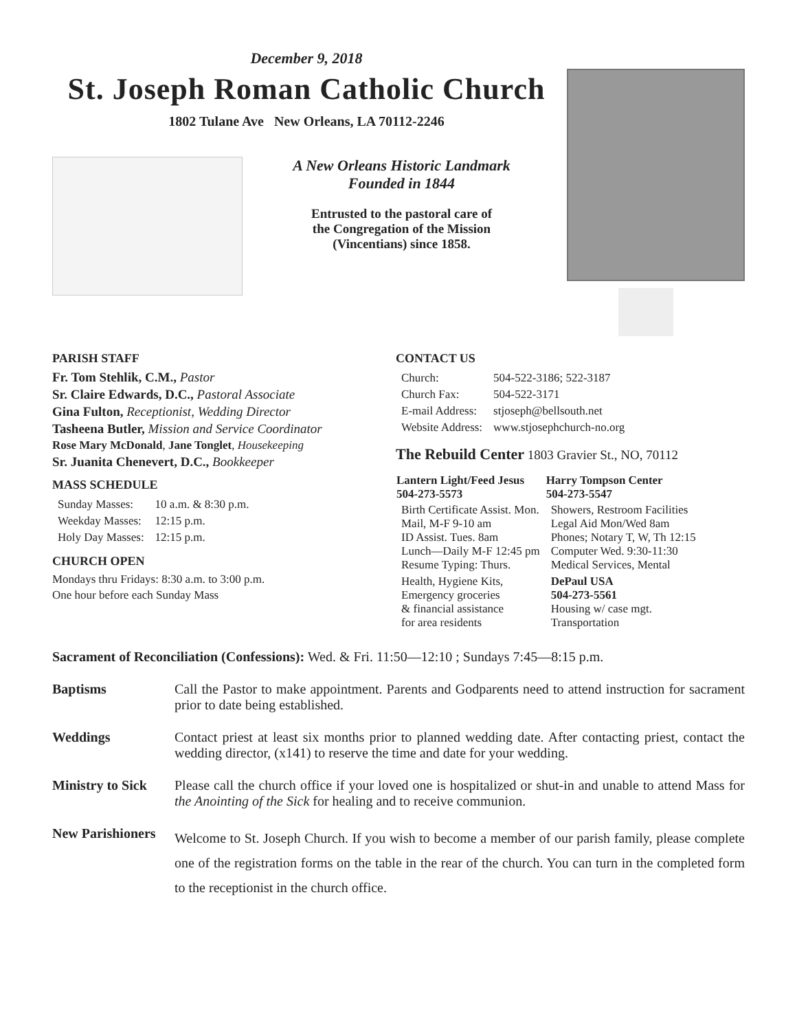December 9, 2018
St. Joseph Roman Catholic Church
1802 Tulane Ave New Orleans, LA 70112-2246
A New Orleans Historic Landmark
Founded in 1844
Entrusted to the pastoral care of
the Congregation of the Mission
(Vincentians) since 1858.
PARISH STAFF
Fr. Tom Stehlik, C.M., Pastor
Sr. Claire Edwards, D.C., Pastoral Associate
Gina Fulton, Receptionist, Wedding Director
Tasheena Butler, Mission and Service Coordinator
Rose Mary McDonald, Jane Tonglet, Housekeeping
Sr. Juanita Chenevert, D.C., Bookkeeper
MASS SCHEDULE
| Sunday Masses: | 10 a.m. & 8:30 p.m. |
| Weekday Masses: | 12:15 p.m. |
| Holy Day Masses: | 12:15 p.m. |
CHURCH OPEN
Mondays thru Fridays: 8:30 a.m. to 3:00 p.m.
One hour before each Sunday Mass
CONTACT US
| Church: | 504-522-3186; 522-3187 |
| Church Fax: | 504-522-3171 |
| E-mail Address: | stjoseph@bellsouth.net |
| Website Address: | www.stjosephchurch-no.org |
The Rebuild Center 1803 Gravier St., NO, 70112
| Lantern Light/Feed Jesus 504-273-5573 | Harry Tompson Center 504-273-5547 |
| --- | --- |
| Birth Certificate Assist. Mon. Mail, M-F 9-10 am ID Assist. Tues. 8am Lunch—Daily M-F 12:45 pm Resume Typing: Thurs. | Showers, Restroom Facilities Legal Aid Mon/Wed 8am Phones; Notary T, W, Th 12:15 Computer Wed. 9:30-11:30 Medical Services, Mental |
| Health, Hygiene Kits, Emergency groceries & financial assistance for area residents | DePaul USA 504-273-5561 Housing w/ case mgt. Transportation |
Sacrament of Reconciliation (Confessions): Wed. & Fri. 11:50—12:10 ; Sundays 7:45—8:15 p.m.
Baptisms Call the Pastor to make appointment. Parents and Godparents need to attend instruction for sacrament prior to date being established.
Weddings Contact priest at least six months prior to planned wedding date. After contacting priest, contact the wedding director, (x141) to reserve the time and date for your wedding.
Ministry to Sick
Please call the church office if your loved one is hospitalized or shut-in and unable to attend Mass for the Anointing of the Sick for healing and to receive communion.
New Parishioners
Welcome to St. Joseph Church. If you wish to become a member of our parish family, please complete one of the registration forms on the table in the rear of the church. You can turn in the completed form to the receptionist in the church office.